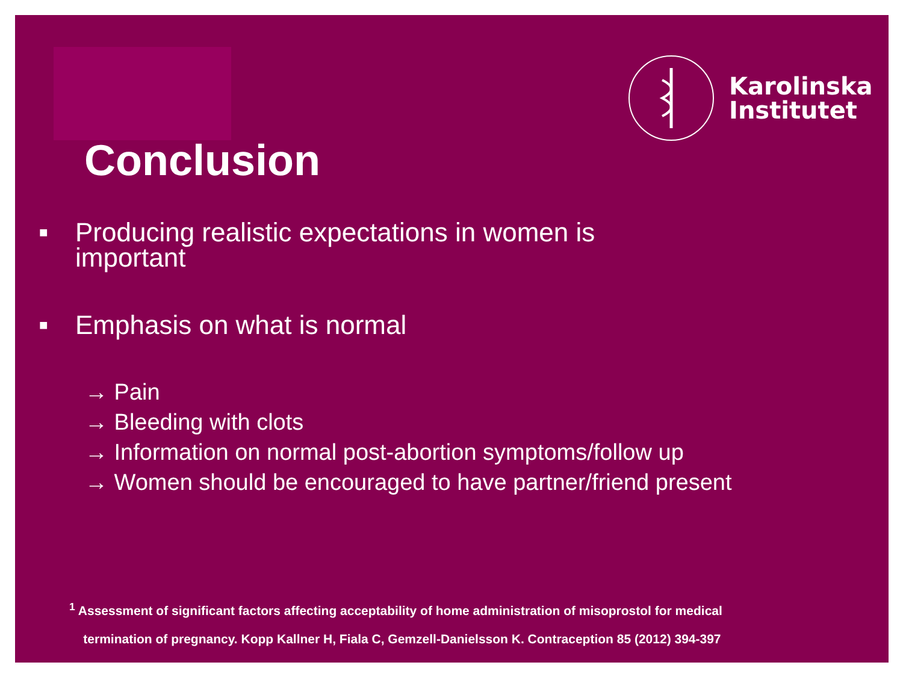Karolinska
Institutet
Conclusion
■ Producing realistic expectations in women is
important
■ Emphasis on what is normal
→ Pain
→ Bleeding with clots
→ Information on normal post-abortion symptoms/follow up
→ Women should be encouraged to have partner/friend present
<sup>1</sup> Assessment of significant factors affecting acceptability of home administration of misoprostol for medical
termination of pregnancy. Kopp Kallner H, Fiala C, Gemzell-Danielsson K. Contraception 85 (2012) 394-397